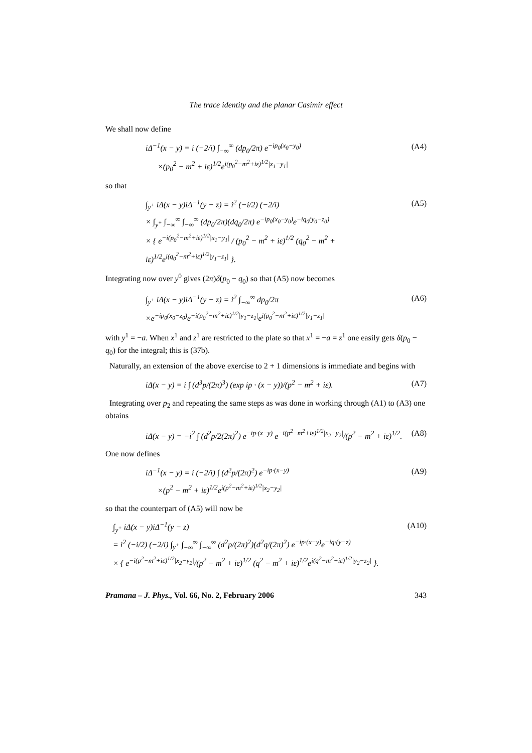The trace identity and the planar Casimir effect
We shall now define
iΔ<sup>−1</sup>(x − y) = i (−2/i) ∫<sub>−∞</sub><sup>∞</sup> (dp<sub>0</sub>/2π) e<sup>−ip<sub>0</sub>(x<sub>0</sub>−y<sub>0</sub>)</sup>
×(p<sub>0</sub><sup>2</sup> − m<sup>2</sup> + iε)<sup>1/2</sup>e<sup>i(p<sub>0</sub><sup>2</sup>−m<sup>2</sup>+iε)<sup>1/2</sup>|x<sub>1</sub>−y<sub>1</sub>|</sup>
(A4)
so that
∫<sub>y<sup>+</sup></sub> iΔ(x − y)iΔ<sup>−1</sup>(y − z) = i<sup>2</sup> (−i/2) (−2/i)
× ∫<sub>y<sup>+</sup></sub> ∫<sub>−∞</sub><sup>∞</sup> ∫<sub>−∞</sub><sup>∞</sup> (dp<sub>0</sub>/2π)(dq<sub>0</sub>/2π) e<sup>−ip<sub>0</sub>(x<sub>0</sub>−y<sub>0</sub>)</sup>e<sup>−iq<sub>0</sub>(y<sub>0</sub>−z<sub>0</sub>)</sup>
× { e<sup>−i(p<sub>0</sub><sup>2</sup>−m<sup>2</sup>+iε)<sup>1/2</sup>|x<sub>1</sub>−y<sub>1</sub>|</sup> / (p<sub>0</sub><sup>2</sup> − m<sup>2</sup> + iε)<sup>1/2</sup> (q<sub>0</sub><sup>2</sup> − m<sup>2</sup> + iε)<sup>1/2</sup>e<sup>i(q<sub>0</sub><sup>2</sup>−m<sup>2</sup>+iε)<sup>1/2</sup>|y<sub>1</sub>−z<sub>1</sub>|</sup> }.
(A5)
Integrating now over y<sup>0</sup> gives (2π)δ(p<sub>0</sub> − q<sub>0</sub>) so that (A5) now becomes
∫<sub>y<sup>+</sup></sub> iΔ(x − y)iΔ<sup>−1</sup>(y − z) = i<sup>2</sup> ∫<sub>−∞</sub><sup>∞</sup> dp<sub>0</sub>/2π
×e<sup>−ip<sub>0</sub>(x<sub>0</sub>−z<sub>0</sub>)</sup>e<sup>−i(p<sub>0</sub><sup>2</sup>−m<sup>2</sup>+iε)<sup>1/2</sup>|y<sub>1</sub>−z<sub>1</sub>|</sup>e<sup>i(p<sub>0</sub><sup>2</sup>−m<sup>2</sup>+iε)<sup>1/2</sup>|y<sub>1</sub>−z<sub>1</sub>|</sup>
(A6)
with y<sup>1</sup> = −a. When x<sup>1</sup> and z<sup>1</sup> are restricted to the plate so that x<sup>1</sup> = −a = z<sup>1</sup> one easily gets δ(p<sub>0</sub> − q<sub>0</sub>) for the integral; this is (37b).
Naturally, an extension of the above exercise to 2 + 1 dimensions is immediate and begins with
iΔ(x − y) = i ∫ (d<sup>3</sup>p/(2π)<sup>3</sup>) (exp ip · (x − y))/(p<sup>2</sup> − m<sup>2</sup> + iε).
(A7)
Integrating over p<sub>2</sub> and repeating the same steps as was done in working through (A1) to (A3) one obtains
iΔ(x − y) = −i<sup>2</sup> ∫ (d<sup>2</sup>p/2(2π)<sup>2</sup>) e<sup>−ip·(x−y)</sup> e<sup>−i(p<sup>2</sup>−m<sup>2</sup>+iε)<sup>1/2</sup>|x<sub>2</sub>−y<sub>2</sub>|</sup>/(p<sup>2</sup> − m<sup>2</sup> + iε)<sup>1/2</sup>.
(A8)
One now defines
iΔ<sup>−1</sup>(x − y) = i (−2/i) ∫ (d<sup>2</sup>p/(2π)<sup>2</sup>) e<sup>−ip·(x−y)</sup>
×(p<sup>2</sup> − m<sup>2</sup> + iε)<sup>1/2</sup>e<sup>i(p<sup>2</sup>−m<sup>2</sup>+iε)<sup>1/2</sup>|x<sub>2</sub>−y<sub>2</sub>|</sup>
(A9)
so that the counterpart of (A5) will now be
∫<sub>y<sup>+</sup></sub> iΔ(x − y)iΔ<sup>−1</sup>(y − z)
= i<sup>2</sup> (−i/2) (−2/i) ∫<sub>y<sup>+</sup></sub> ∫<sub>−∞</sub><sup>∞</sup> ∫<sub>−∞</sub><sup>∞</sup> (d<sup>2</sup>p/(2π)<sup>2</sup>)(d<sup>2</sup>q/(2π)<sup>2</sup>) e<sup>−ip·(x−y)</sup>e<sup>−iq·(y−z)</sup>
× { e<sup>−i(p<sup>2</sup>−m<sup>2</sup>+iε)<sup>1/2</sup>|x<sub>2</sub>−y<sub>2</sub>|</sup>/(p<sup>2</sup> − m<sup>2</sup> + iε)<sup>1/2</sup> (q<sup>2</sup> − m<sup>2</sup> + iε)<sup>1/2</sup>e<sup>i(q<sup>2</sup>−m<sup>2</sup>+iε)<sup>1/2</sup>|y<sub>2</sub>−z<sub>2</sub>|</sup> }.
(A10)
Pramana – J. Phys., Vol. 66, No. 2, February 2006 343